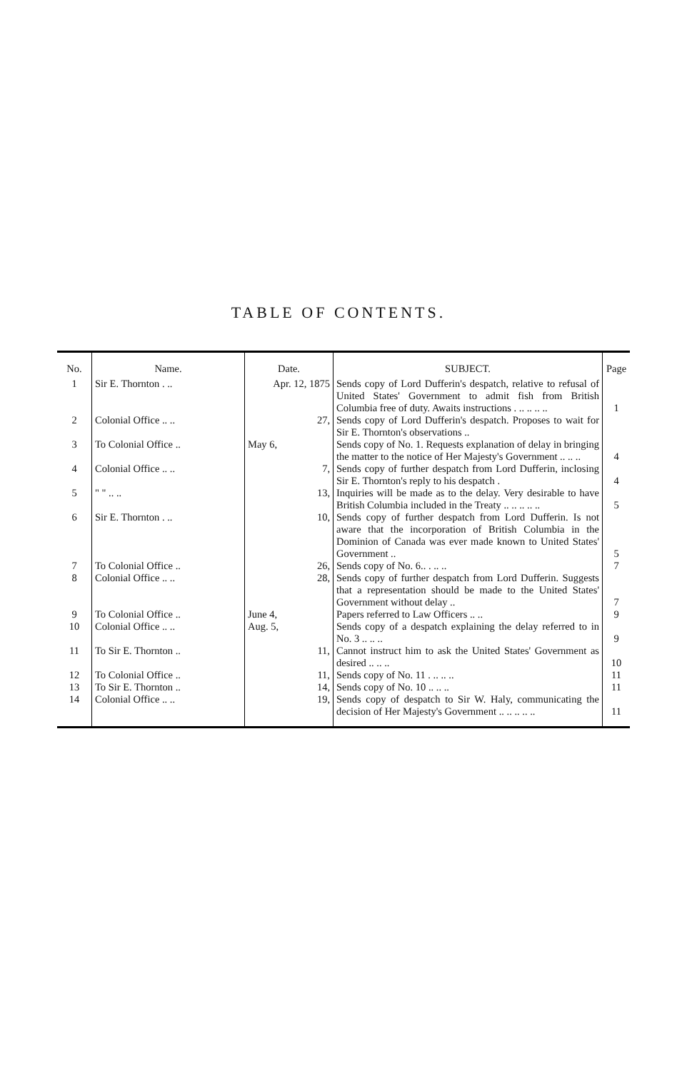TABLE OF CONTENTS.
| No. | Name. | Date. | SUBJECT. | Page |
| --- | --- | --- | --- | --- |
| 1 | Sir E. Thornton . .. | Apr. 12, 1875 | Sends copy of Lord Dufferin's despatch, relative to refusal of United States' Government to admit fish from British Columbia free of duty. Awaits instructions . .. .. .. .. | 1 |
| 2 | Colonial Office .. .. | 27, | Sends copy of Lord Dufferin's despatch. Proposes to wait for Sir E. Thornton's observations .. | |
| 3 | To Colonial Office .. | May 6, | Sends copy of No. 1. Requests explanation of delay in bringing the matter to the notice of Her Majesty's Government .. .. .. | 4 |
| 4 | Colonial Office .. .. | 7, | Sends copy of further despatch from Lord Dufferin, inclosing Sir E. Thornton's reply to his despatch . | 4 |
| 5 | " " .. .. | 13, | Inquiries will be made as to the delay. Very desirable to have British Columbia included in the Treaty .. .. .. .. .. | 5 |
| 6 | Sir E. Thornton . .. | 10, | Sends copy of further despatch from Lord Dufferin. Is not aware that the incorporation of British Columbia in the Dominion of Canada was ever made known to United States' Government .. | 5 |
| 7 | To Colonial Office .. | 26, | Sends copy of No. 6.. . .. .. | 7 |
| 8 | Colonial Office .. .. | 28, | Sends copy of further despatch from Lord Dufferin. Suggests that a representation should be made to the United States' Government without delay .. | 7 |
| 9 | To Colonial Office .. | June 4, | Papers referred to Law Officers .. .. | 9 |
| 10 | Colonial Office .. .. | Aug. 5, | Sends copy of a despatch explaining the delay referred to in No. 3 .. .. .. | 9 |
| 11 | To Sir E. Thornton .. | 11, | Cannot instruct him to ask the United States' Government as desired .. .. .. | 10 |
| 12 | To Colonial Office .. | 11, | Sends copy of No. 11 . .. .. .. | 11 |
| 13 | To Sir E. Thornton .. | 14, | Sends copy of No. 10 .. .. .. | 11 |
| 14 | Colonial Office .. .. | 19, | Sends copy of despatch to Sir W. Haly, communicating the decision of Her Majesty's Government .. .. .. .. .. | 11 |